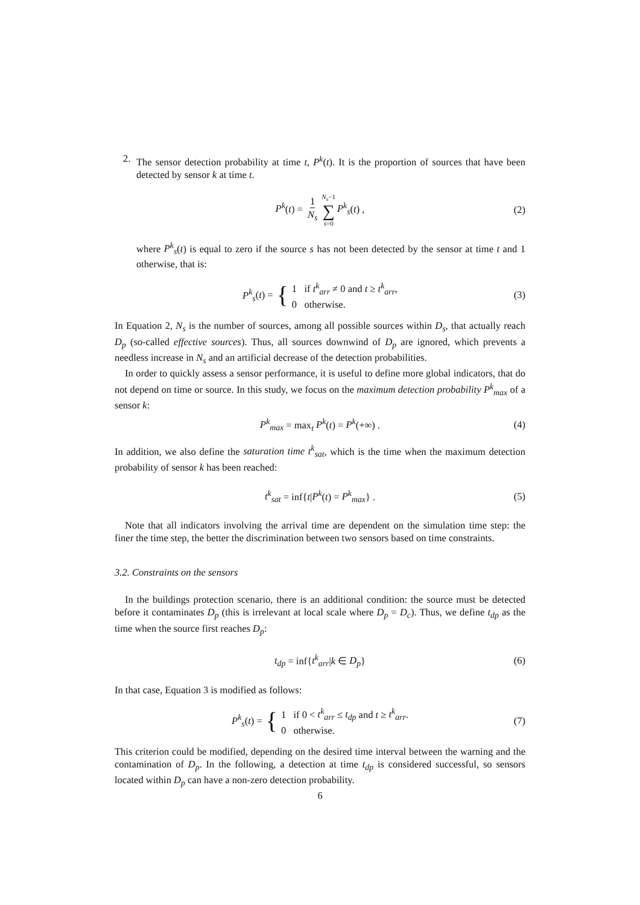2. The sensor detection probability at time t, P<sup>k</sup>(t). It is the proportion of sources that have been detected by sensor k at time t.
P<sup>k</sup>(t) = 1 N<sub>s</sub> N<sub>s</sub>−1 ∑ s=0 P<sup>k</sup><sub>s</sub>(t) , (2)
where P<sup>k</sup><sub>s</sub>(t) is equal to zero if the source s has not been detected by the sensor at time t and 1 otherwise, that is:
P<sup>k</sup><sub>s</sub> (t) = { 1 if t<sup>k</sup><sub>arr</sub> ≠ 0 and t ≥ t<sup>k</sup><sub>arr</sub>,
0 otherwise. (3)
In Equation 2, N<sub>s</sub> is the number of sources, among all possible sources within D<sub>s</sub>, that actually reach D<sub>p</sub> (so-called effective sources). Thus, all sources downwind of D<sub>p</sub> are ignored, which prevents a needless increase in N<sub>s</sub> and an artificial decrease of the detection probabilities.
In order to quickly assess a sensor performance, it is useful to define more global indicators, that do not depend on time or source. In this study, we focus on the maximum detection probability P<sup>k</sup><sub>max</sub> of a sensor k:
P<sup>k</sup><sub>max</sub> = max<sub>t</sub> P<sup>k</sup>(t) = P<sup>k</sup>(+∞) . (4)
In addition, we also define the saturation time t<sup>k</sup><sub>sat</sub>, which is the time when the maximum detection probability of sensor k has been reached:
t<sup>k</sup><sub>sat</sub> = inf{t|P<sup>k</sup>(t) = P<sup>k</sup><sub>max</sub>} . (5)
Note that all indicators involving the arrival time are dependent on the simulation time step: the finer the time step, the better the discrimination between two sensors based on time constraints.
3.2. Constraints on the sensors
In the buildings protection scenario, there is an additional condition: the source must be detected before it contaminates D<sub>p</sub> (this is irrelevant at local scale where D<sub>p</sub> = D<sub>c</sub>). Thus, we define t<sub>dp</sub> as the time when the source first reaches D<sub>p</sub>:
t<sub>dp</sub> = inf{t<sup>k</sup><sub>arr</sub>|k ∈ D<sub>p</sub>} (6)
In that case, Equation 3 is modified as follows:
P<sup>k</sup><sub>s</sub> (t) = { 1 if 0 < t<sup>k</sup><sub>arr</sub> ≤ t<sub>dp</sub> and t ≥ t<sup>k</sup><sub>arr</sub>.
0 otherwise. (7)
This criterion could be modified, depending on the desired time interval between the warning and the contamination of D<sub>p</sub>. In the following, a detection at time t<sub>dp</sub> is considered successful, so sensors located within D<sub>p</sub> can have a non-zero detection probability.
6